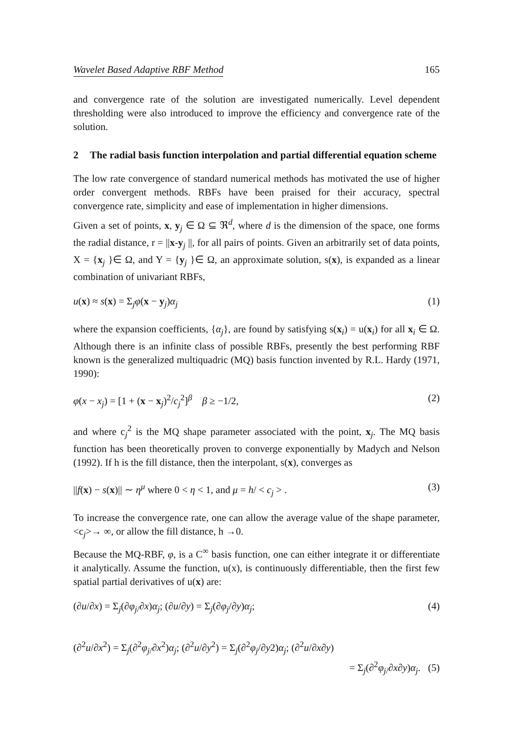Wavelet Based Adaptive RBF Method 165
and convergence rate of the solution are investigated numerically. Level dependent thresholding were also introduced to improve the efficiency and convergence rate of the solution.
2 The radial basis function interpolation and partial differential equation scheme
The low rate convergence of standard numerical methods has motivated the use of higher order convergent methods. RBFs have been praised for their accuracy, spectral convergence rate, simplicity and ease of implementation in higher dimensions.
Given a set of points, x, y<sub>j</sub> ∈ Ω ⊆ ℜ<sup>d</sup>, where d is the dimension of the space, one forms the radial distance, r = ||x-y<sub>j</sub> ||, for all pairs of points. Given an arbitrarily set of data points, X = {x<sub>j</sub> }∈ Ω, and Y = {y<sub>j</sub> }∈ Ω, an approximate solution, s(x), is expanded as a linear combination of univariant RBFs,
u(x) ≈ s(x) = Σ<sub>j</sub>φ(x − y<sub>j</sub>)α<sub>j</sub> (1)
where the expansion coefficients, {α<sub>j</sub>}, are found by satisfying s(x<sub>i</sub>) = u(x<sub>i</sub>) for all x<sub>i</sub> ∈ Ω. Although there is an infinite class of possible RBFs, presently the best performing RBF known is the generalized multiquadric (MQ) basis function invented by R.L. Hardy (1971, 1990):
φ(x − x<sub>j</sub>) = [1 + (x − x<sub>j</sub>)<sup>2</sup>/c<sub>j</sub><sup>2</sup>]<sup>β</sup> β ≥ −1/2, (2)
and where c<sub>j</sub><sup>2</sup> is the MQ shape parameter associated with the point, x<sub>j</sub>. The MQ basis function has been theoretically proven to converge exponentially by Madych and Nelson (1992). If h is the fill distance, then the interpolant, s(x), converges as
||f(x) − s(x)|| ∼ η<sup>μ</sup> where 0 < η < 1, and μ = h/ < c<sub>j</sub> > . (3)
To increase the convergence rate, one can allow the average value of the shape parameter, <c<sub>j</sub>>→ ∞, or allow the fill distance, h →0.
Because the MQ-RBF, φ, is a C<sup>∞</sup> basis function, one can either integrate it or differentiate it analytically. Assume the function, u(x), is continuously differentiable, then the first few spatial partial derivatives of u(x) are:
(∂u/∂x) = Σ<sub>j</sub>(∂φ<sub>j/</sub>∂x)α<sub>j</sub>; (∂u/∂y) = Σ<sub>j</sub>(∂φ<sub>j</sub>/∂y)α<sub>j</sub>; (4)
(∂<sup>2</sup>u/∂x<sup>2</sup>) = Σ<sub>j</sub>(∂<sup>2</sup>φ<sub>j/</sub>∂x<sup>2</sup>)α<sub>j</sub>; (∂<sup>2</sup>u/∂y<sup>2</sup>) = Σ<sub>j</sub>(∂<sup>2</sup>φ<sub>j</sub>/∂y2)α<sub>j</sub>; (∂<sup>2</sup>u/∂x∂y)
= Σ<sub>j</sub>(∂<sup>2</sup>φ<sub>j/</sub>∂x∂y)α<sub>j</sub>. (5)